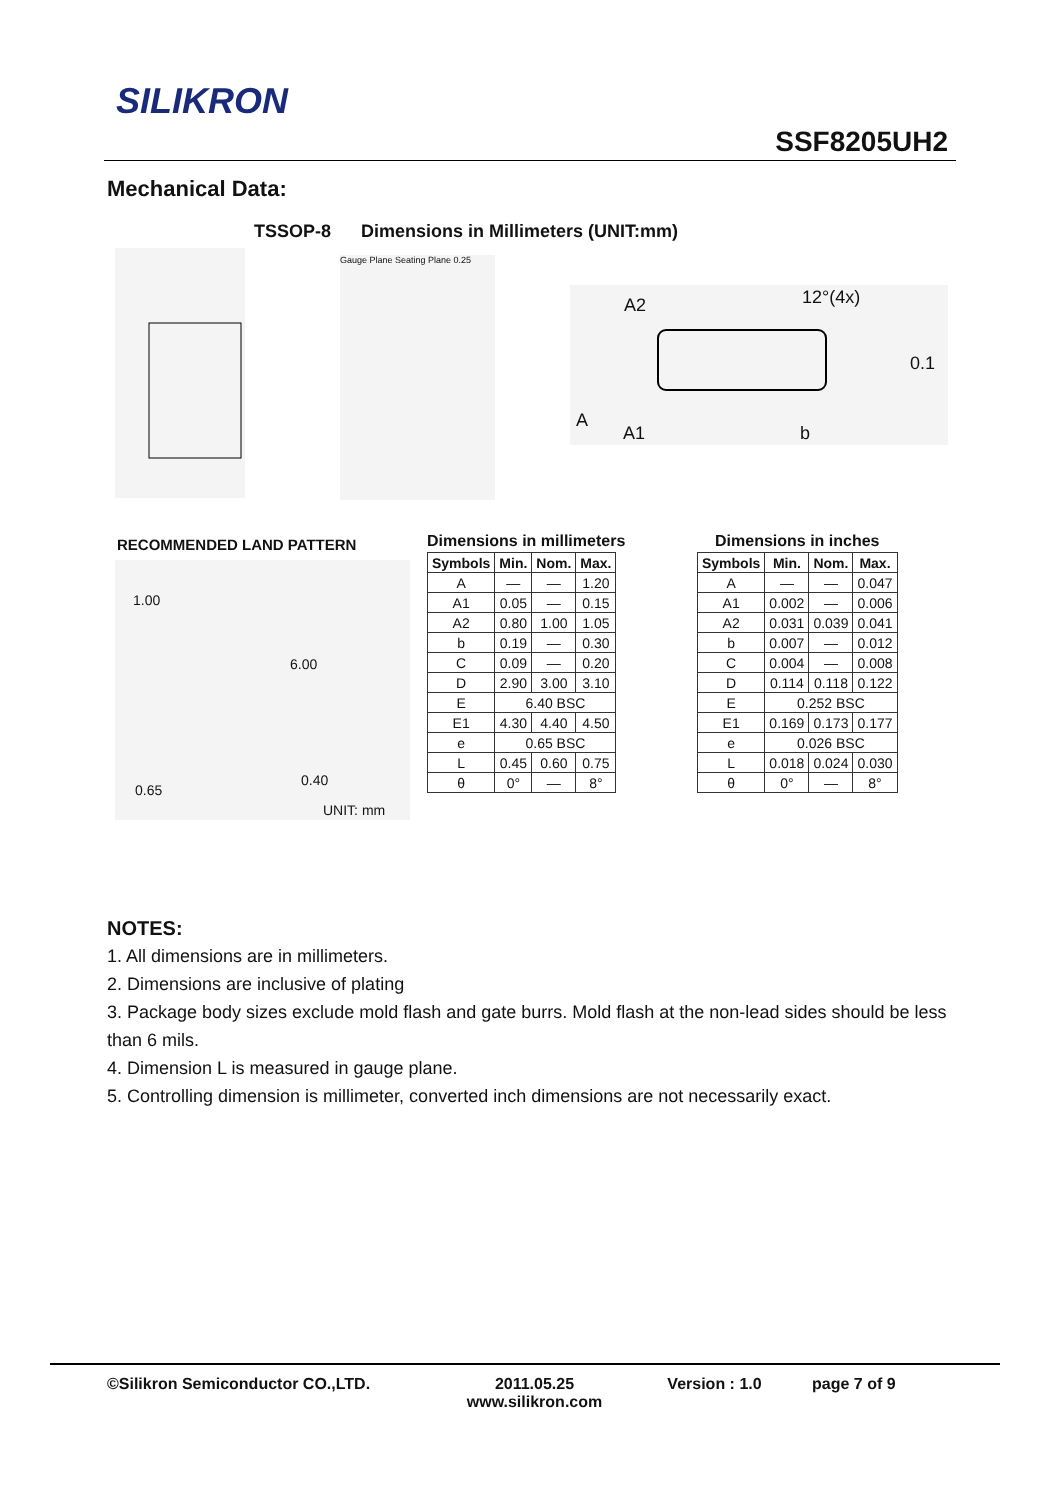SILIKRON
SSF8205UH2
Mechanical Data:
TSSOP-8 Dimensions in Millimeters (UNIT:mm)
Gauge Plane Seating Plane 0.25
A2 12°(4x)
0.1
A
A1 b
RECOMMENDED LAND PATTERN
1.00
6.00
0.65
0.40
UNIT: mm
Dimensions in millimeters
| Symbols | Min. | Nom. | Max. |
| --- | --- | --- | --- |
| A | — | — | 1.20 |
| A1 | 0.05 | — | 0.15 |
| A2 | 0.80 | 1.00 | 1.05 |
| b | 0.19 | — | 0.30 |
| C | 0.09 | — | 0.20 |
| D | 2.90 | 3.00 | 3.10 |
| E | 6.40 BSC | | |
| E1 | 4.30 | 4.40 | 4.50 |
| e | 0.65 BSC | | |
| L | 0.45 | 0.60 | 0.75 |
| θ | 0° | — | 8° |
Dimensions in inches
| Symbols | Min. | Nom. | Max. |
| --- | --- | --- | --- |
| A | — | — | 0.047 |
| A1 | 0.002 | — | 0.006 |
| A2 | 0.031 | 0.039 | 0.041 |
| b | 0.007 | — | 0.012 |
| C | 0.004 | — | 0.008 |
| D | 0.114 | 0.118 | 0.122 |
| E | 0.252 BSC | | |
| E1 | 0.169 | 0.173 | 0.177 |
| e | 0.026 BSC | | |
| L | 0.018 | 0.024 | 0.030 |
| θ | 0° | — | 8° |
NOTES:
1. All dimensions are in millimeters.
2. Dimensions are inclusive of plating
3. Package body sizes exclude mold flash and gate burrs. Mold flash at the non-lead sides should be less than 6 mils.
4. Dimension L is measured in gauge plane.
5. Controlling dimension is millimeter, converted inch dimensions are not necessarily exact.
©Silikron Semiconductor CO.,LTD. 2011.05.25
www.silikron.com
Version : 1.0 page 7 of 9